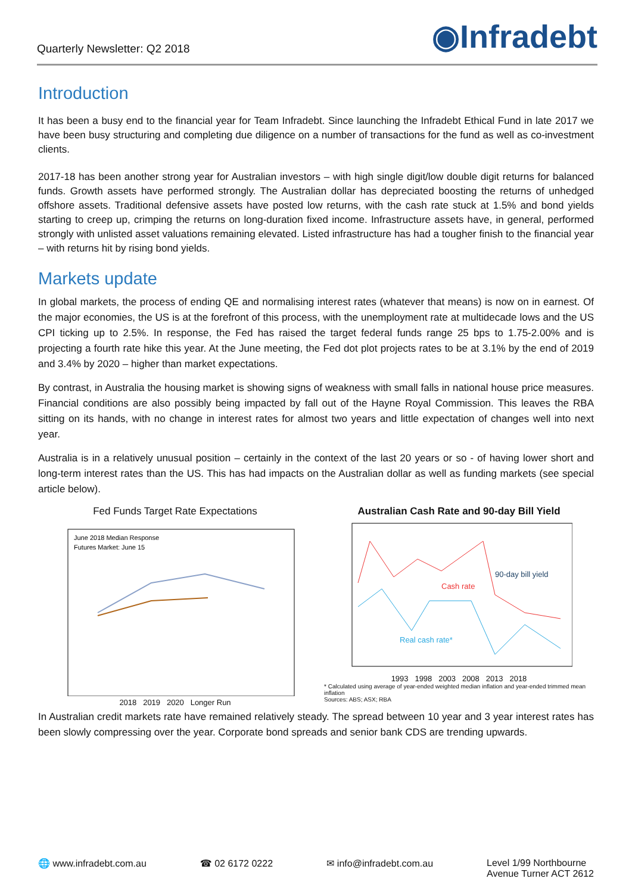Quarterly Newsletter: Q2 2018 ◉Infradebt
Introduction
It has been a busy end to the financial year for Team Infradebt. Since launching the Infradebt Ethical Fund in late 2017 we have been busy structuring and completing due diligence on a number of transactions for the fund as well as co-investment clients.
2017-18 has been another strong year for Australian investors – with high single digit/low double digit returns for balanced funds. Growth assets have performed strongly. The Australian dollar has depreciated boosting the returns of unhedged offshore assets. Traditional defensive assets have posted low returns, with the cash rate stuck at 1.5% and bond yields starting to creep up, crimping the returns on long-duration fixed income. Infrastructure assets have, in general, performed strongly with unlisted asset valuations remaining elevated. Listed infrastructure has had a tougher finish to the financial year – with returns hit by rising bond yields.
Markets update
In global markets, the process of ending QE and normalising interest rates (whatever that means) is now on in earnest. Of the major economies, the US is at the forefront of this process, with the unemployment rate at multidecade lows and the US CPI ticking up to 2.5%. In response, the Fed has raised the target federal funds range 25 bps to 1.75-2.00% and is projecting a fourth rate hike this year. At the June meeting, the Fed dot plot projects rates to be at 3.1% by the end of 2019 and 3.4% by 2020 – higher than market expectations.
By contrast, in Australia the housing market is showing signs of weakness with small falls in national house price measures. Financial conditions are also possibly being impacted by fall out of the Hayne Royal Commission. This leaves the RBA sitting on its hands, with no change in interest rates for almost two years and little expectation of changes well into next year.
Australia is in a relatively unusual position – certainly in the context of the last 20 years or so - of having lower short and long-term interest rates than the US. This has had impacts on the Australian dollar as well as funding markets (see special article below).
Fed Funds Target Rate Expectations
June 2018 Median Response
Futures Market: June 15
2018 2019 2020 Longer Run
Australian Cash Rate and 90-day Bill Yield
Cash rate
90-day bill yield
Real cash rate*
1993 1998 2003 2008 2013 2018
* Calculated using average of year-ended weighted median inflation and year-ended trimmed mean inflation
Sources: ABS; ASX; RBA
In Australian credit markets rate have remained relatively steady. The spread between 10 year and 3 year interest rates has been slowly compressing over the year. Corporate bond spreads and senior bank CDS are trending upwards.
🌐 www.infradebt.com.au ☎ 02 6172 0222 ✉ info@infradebt.com.au Level 1/99 Northbourne
Avenue Turner ACT 2612